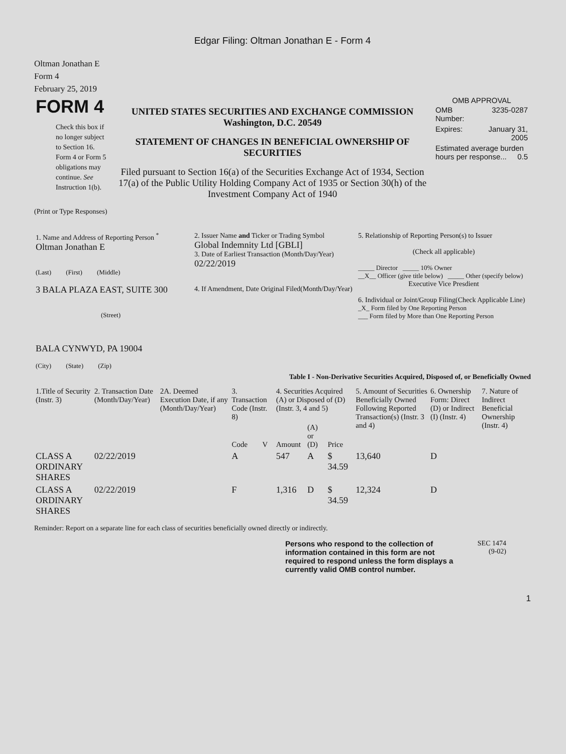Edgar Filing: Oltman Jonathan E - Form 4
Oltman Jonathan E
Form 4
February 25, 2019
| FORM 4 Check this box if no longer subject to Section 16. Form 4 or Form 5 obligations may continue. See Instruction 1(b). | UNITED STATES SECURITIES AND EXCHANGE COMMISSION Washington, D.C. 20549 STATEMENT OF CHANGES IN BENEFICIAL OWNERSHIP OF SECURITIES Filed pursuant to Section 16(a) of the Securities Exchange Act of 1934, Section 17(a) of the Public Utility Holding Company Act of 1935 or Section 30(h) of the Investment Company Act of 1940 | OMB APPROVAL / OMB Number: / 3235-0287 / / Expires: / January 31, 2005 / / Estimated average burden hours per response... 0.5 / / |
(Print or Type Responses)
| 1. Name and Address of Reporting Person <sup>*</sup> Oltman Jonathan E (Last) (First) (Middle) 3 BALA PLAZA EAST, SUITE 300 (Street) BALA CYNWYD, PA 19004 (City) (State) (Zip) | 2. Issuer Name and Ticker or Trading Symbol Global Indemnity Ltd [GBLI] 3. Date of Earliest Transaction (Month/Day/Year) 02/22/2019 4. If Amendment, Date Original Filed(Month/Day/Year) | 5. Relationship of Reporting Person(s) to Issuer (Check all applicable) _____ Director _____ 10% Owner __X__ Officer (give title below) _____ Other (specify below) Executive Vice Presdient 6. Individual or Joint/Group Filing(Check Applicable Line) _X_ Form filed by One Reporting Person ___ Form filed by More than One Reporting Person |
Table I - Non-Derivative Securities Acquired, Disposed of, or Beneficially Owned
| 1.Title of Security (Instr. 3) | 2. Transaction Date (Month/Day/Year) | 2A. Deemed Execution Date, if any (Month/Day/Year) | 3. Transaction Code (Instr. 8) | | 4. Securities Acquired (A) or Disposed of (D) (Instr. 3, 4 and 5) | | | 5. Amount of Securities Beneficially Owned Following Reported Transaction(s) (Instr. 3 and 4) | 6. Ownership Form: Direct (D) or Indirect (I) (Instr. 4) | 7. Nature of Indirect Beneficial Ownership (Instr. 4) |
| | | | Code | V | Amount | (A) or (D) | Price | | | |
| CLASS A ORDINARY SHARES | 02/22/2019 | | A | | 547 | A | $ 34.59 | 13,640 | D | |
| CLASS A ORDINARY SHARES | 02/22/2019 | | F | | 1,316 | D | $ 34.59 | 12,324 | D | |
Reminder: Report on a separate line for each class of securities beneficially owned directly or indirectly.
Persons who respond to the collection of information contained in this form are not required to respond unless the form displays a currently valid OMB control number.
SEC 1474
(9-02)
1